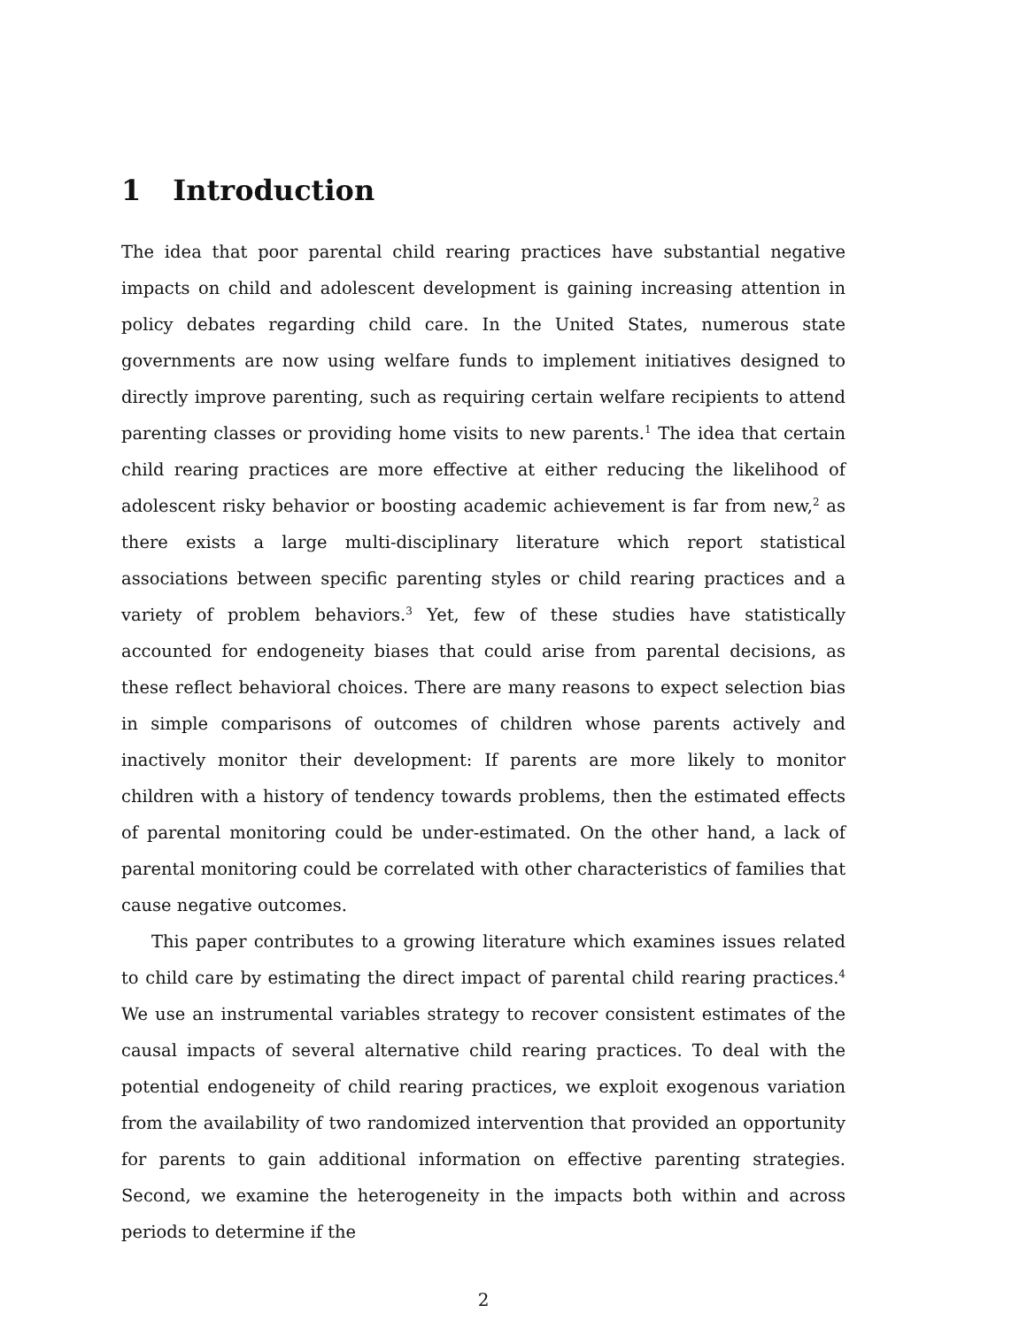1 Introduction
The idea that poor parental child rearing practices have substantial negative impacts on child and adolescent development is gaining increasing attention in policy debates regarding child care. In the United States, numerous state governments are now using welfare funds to implement initiatives designed to directly improve parenting, such as requiring certain welfare recipients to attend parenting classes or providing home visits to new parents.<sup>1</sup> The idea that certain child rearing practices are more effective at either reducing the likelihood of adolescent risky behavior or boosting academic achievement is far from new,<sup>2</sup> as there exists a large multi-disciplinary literature which report statistical associations between specific parenting styles or child rearing practices and a variety of problem behaviors.<sup>3</sup> Yet, few of these studies have statistically accounted for endogeneity biases that could arise from parental decisions, as these reflect behavioral choices. There are many reasons to expect selection bias in simple comparisons of outcomes of children whose parents actively and inactively monitor their development: If parents are more likely to monitor children with a history of tendency towards problems, then the estimated effects of parental monitoring could be under-estimated. On the other hand, a lack of parental monitoring could be correlated with other characteristics of families that cause negative outcomes.
This paper contributes to a growing literature which examines issues related to child care by estimating the direct impact of parental child rearing practices.<sup>4</sup> We use an instrumental variables strategy to recover consistent estimates of the causal impacts of several alternative child rearing practices. To deal with the potential endogeneity of child rearing practices, we exploit exogenous variation from the availability of two randomized intervention that provided an opportunity for parents to gain additional information on effective parenting strategies. Second, we examine the heterogeneity in the impacts both within and across periods to determine if the
2